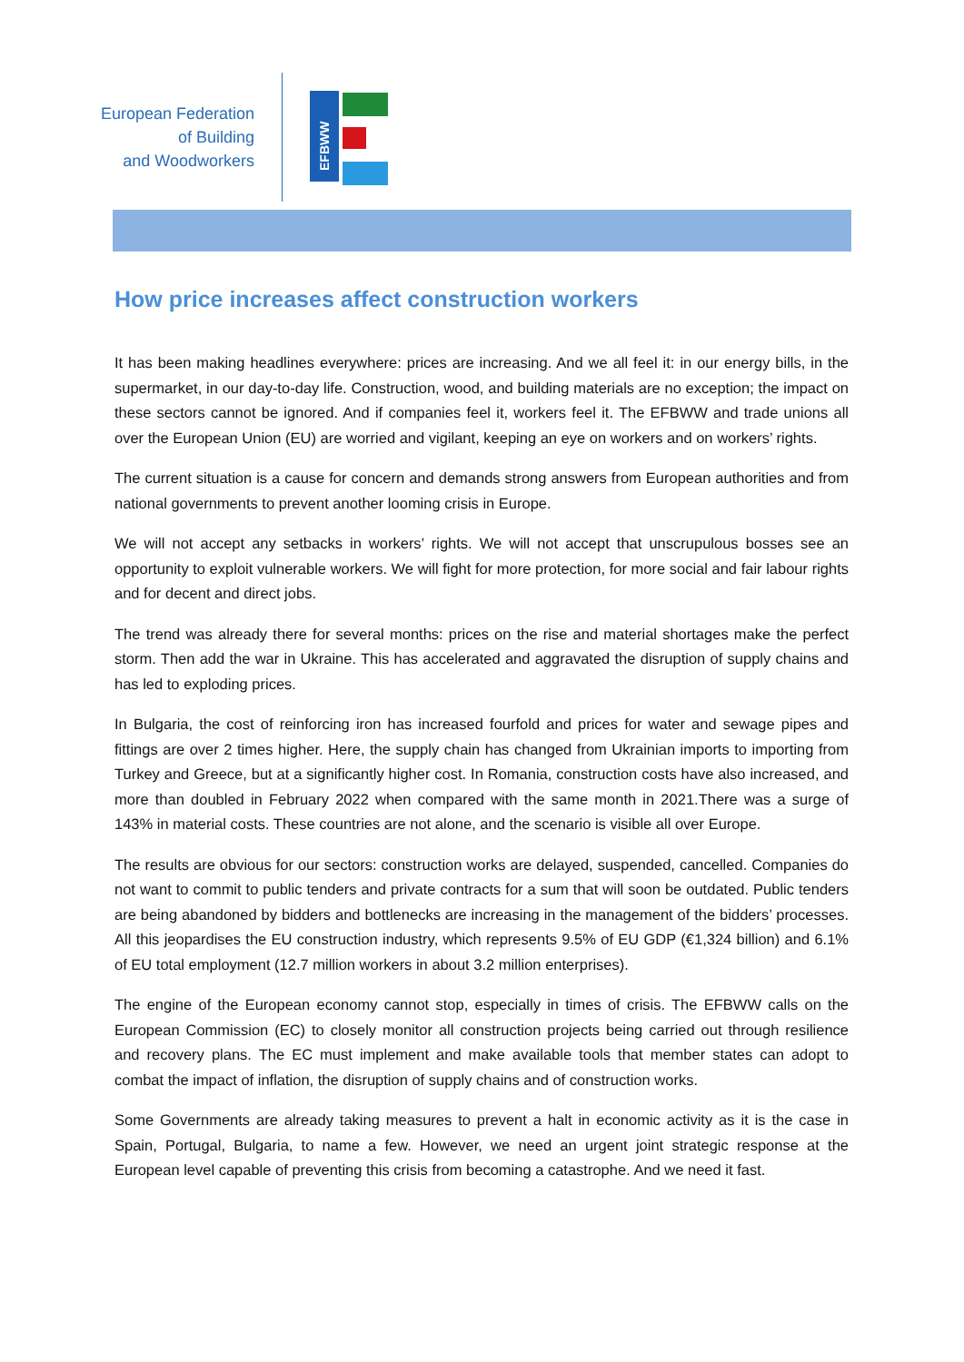European Federation
of Building
and Woodworkers
EFBWW
How price increases affect construction workers
It has been making headlines everywhere: prices are increasing. And we all feel it: in our energy bills, in the supermarket, in our day-to-day life. Construction, wood, and building materials are no exception; the impact on these sectors cannot be ignored. And if companies feel it, workers feel it. The EFBWW and trade unions all over the European Union (EU) are worried and vigilant, keeping an eye on workers and on workers’ rights.
The current situation is a cause for concern and demands strong answers from European authorities and from national governments to prevent another looming crisis in Europe.
We will not accept any setbacks in workers’ rights. We will not accept that unscrupulous bosses see an opportunity to exploit vulnerable workers. We will fight for more protection, for more social and fair labour rights and for decent and direct jobs.
The trend was already there for several months: prices on the rise and material shortages make the perfect storm. Then add the war in Ukraine. This has accelerated and aggravated the disruption of supply chains and has led to exploding prices.
In Bulgaria, the cost of reinforcing iron has increased fourfold and prices for water and sewage pipes and fittings are over 2 times higher. Here, the supply chain has changed from Ukrainian imports to importing from Turkey and Greece, but at a significantly higher cost. In Romania, construction costs have also increased, and more than doubled in February 2022 when compared with the same month in 2021.There was a surge of 143% in material costs. These countries are not alone, and the scenario is visible all over Europe.
The results are obvious for our sectors: construction works are delayed, suspended, cancelled. Companies do not want to commit to public tenders and private contracts for a sum that will soon be outdated. Public tenders are being abandoned by bidders and bottlenecks are increasing in the management of the bidders’ processes. All this jeopardises the EU construction industry, which represents 9.5% of EU GDP (€1,324 billion) and 6.1% of EU total employment (12.7 million workers in about 3.2 million enterprises).
The engine of the European economy cannot stop, especially in times of crisis. The EFBWW calls on the European Commission (EC) to closely monitor all construction projects being carried out through resilience and recovery plans. The EC must implement and make available tools that member states can adopt to combat the impact of inflation, the disruption of supply chains and of construction works.
Some Governments are already taking measures to prevent a halt in economic activity as it is the case in Spain, Portugal, Bulgaria, to name a few. However, we need an urgent joint strategic response at the European level capable of preventing this crisis from becoming a catastrophe. And we need it fast.